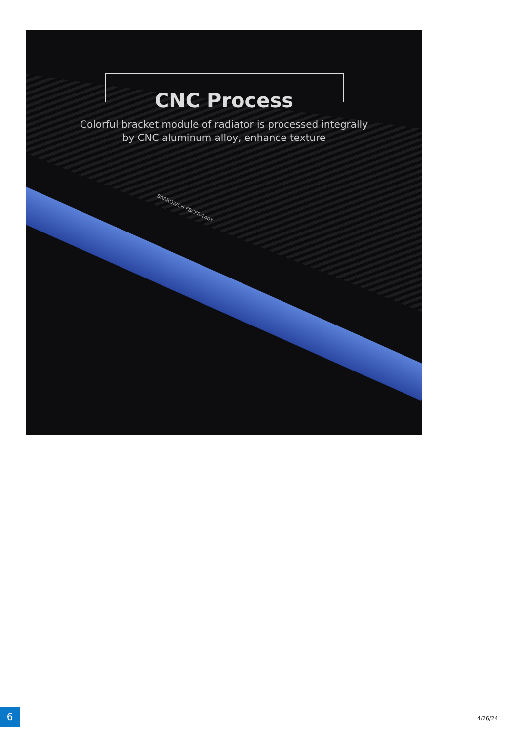BARROWCH FBCFR-240Y
CNC Process
Colorful bracket module of radiator is processed integrally
by CNC aluminum alloy, enhance texture
6 4/26/24